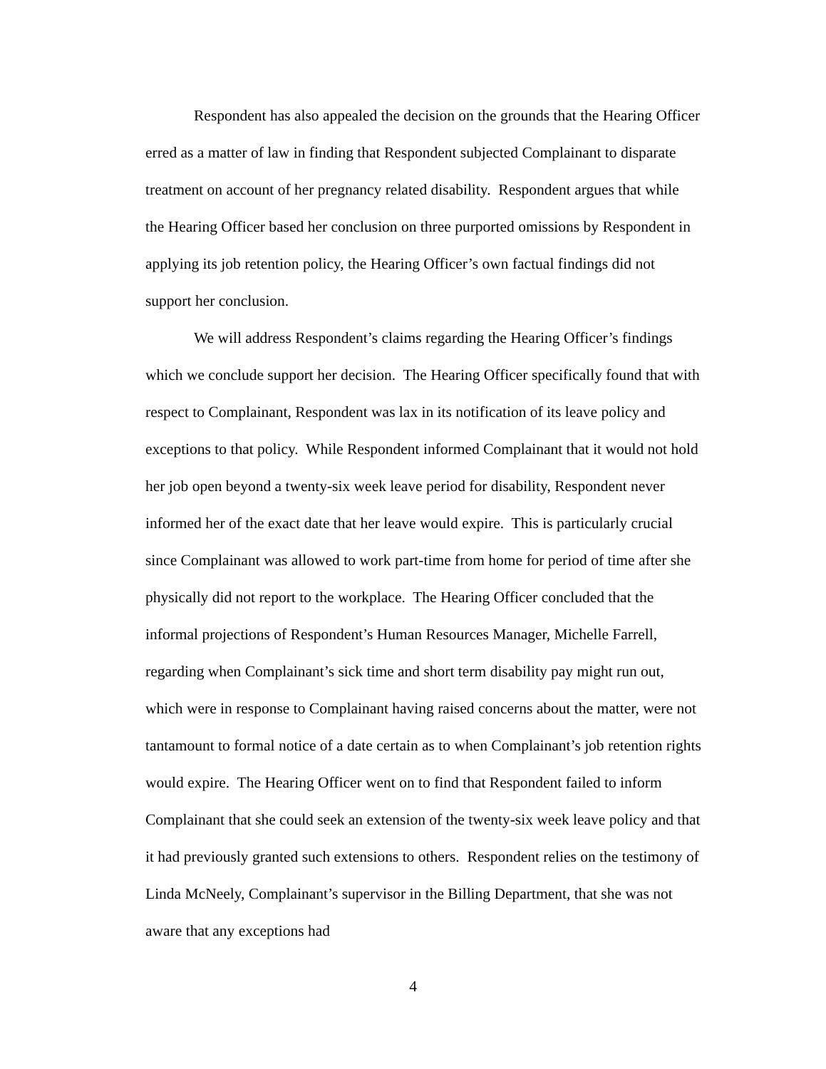Respondent has also appealed the decision on the grounds that the Hearing Officer erred as a matter of law in finding that Respondent subjected Complainant to disparate treatment on account of her pregnancy related disability. Respondent argues that while the Hearing Officer based her conclusion on three purported omissions by Respondent in applying its job retention policy, the Hearing Officer’s own factual findings did not support her conclusion.
We will address Respondent’s claims regarding the Hearing Officer’s findings which we conclude support her decision. The Hearing Officer specifically found that with respect to Complainant, Respondent was lax in its notification of its leave policy and exceptions to that policy. While Respondent informed Complainant that it would not hold her job open beyond a twenty-six week leave period for disability, Respondent never informed her of the exact date that her leave would expire. This is particularly crucial since Complainant was allowed to work part-time from home for period of time after she physically did not report to the workplace. The Hearing Officer concluded that the informal projections of Respondent’s Human Resources Manager, Michelle Farrell, regarding when Complainant’s sick time and short term disability pay might run out, which were in response to Complainant having raised concerns about the matter, were not tantamount to formal notice of a date certain as to when Complainant’s job retention rights would expire. The Hearing Officer went on to find that Respondent failed to inform Complainant that she could seek an extension of the twenty-six week leave policy and that it had previously granted such extensions to others. Respondent relies on the testimony of Linda McNeely, Complainant’s supervisor in the Billing Department, that she was not aware that any exceptions had
4